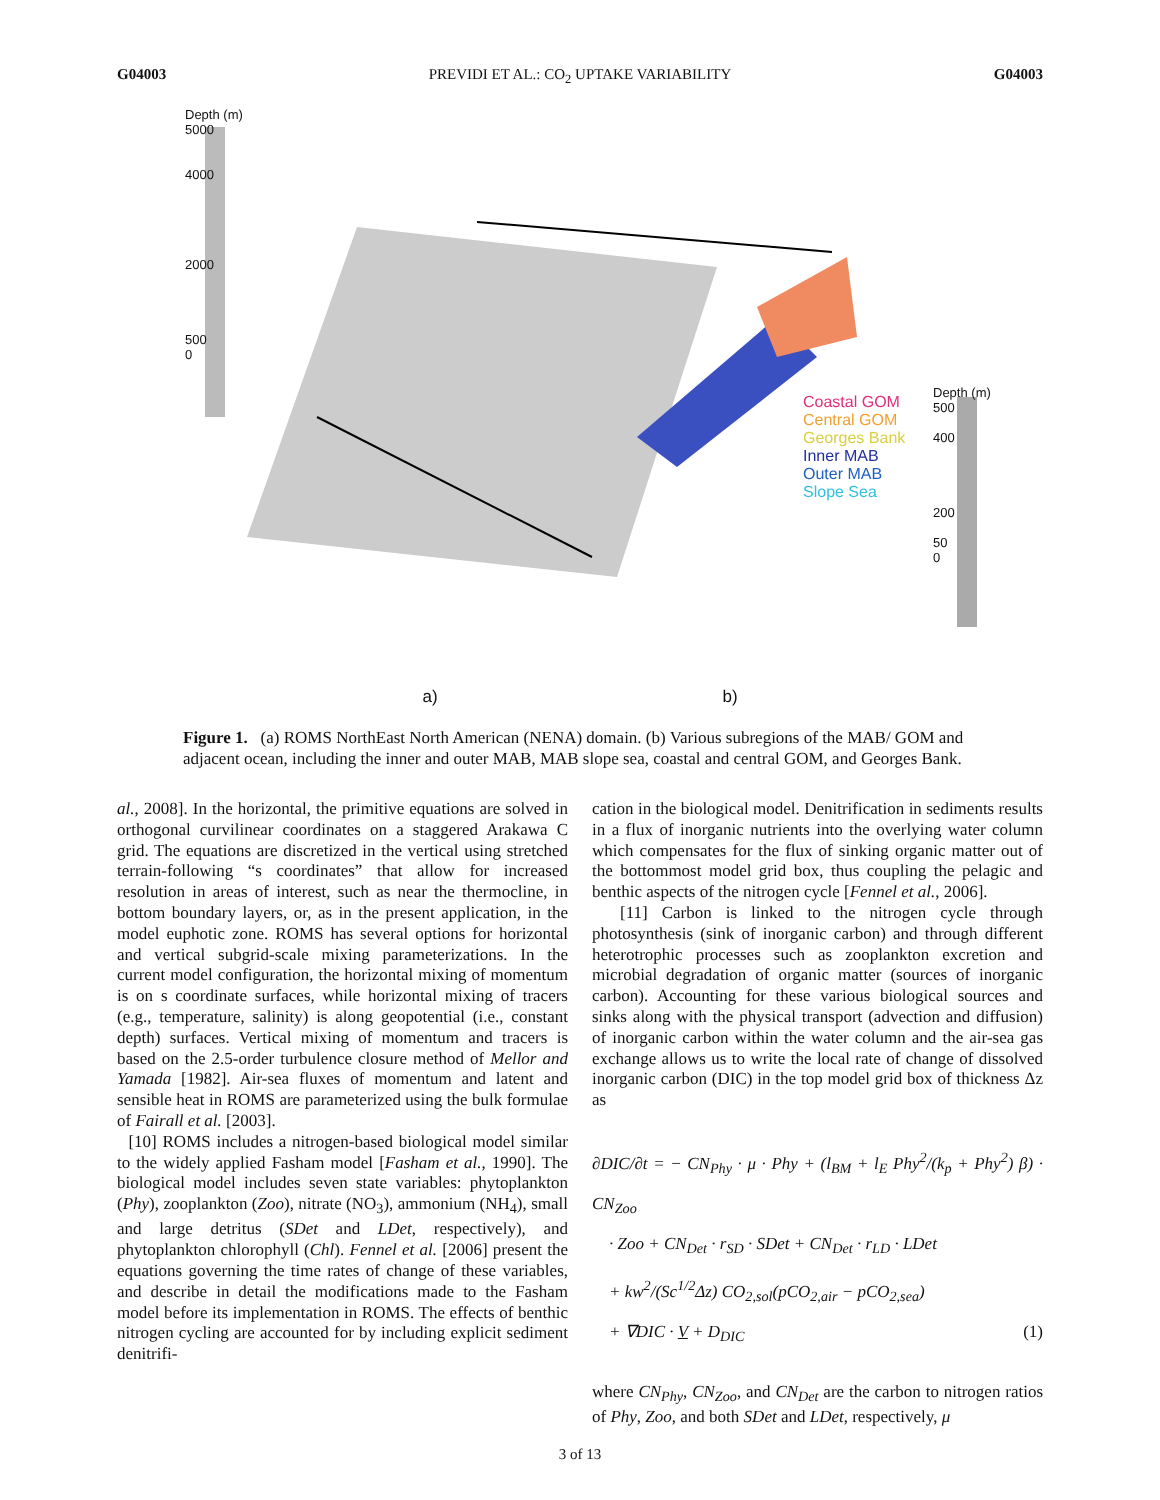G04003 PREVIDI ET AL.: CO<sub>2</sub> UPTAKE VARIABILITY G04003
Depth (m)
5000
4000
2000
500
0
Coastal GOM
Central GOM
Georges Bank
Inner MAB
Outer MAB
Slope Sea
Depth (m)
500
400
200
50
0
a) b)
Figure 1. (a) ROMS NorthEast North American (NENA) domain. (b) Various subregions of the MAB/ GOM and adjacent ocean, including the inner and outer MAB, MAB slope sea, coastal and central GOM, and Georges Bank.
al., 2008]. In the horizontal, the primitive equations are solved in orthogonal curvilinear coordinates on a staggered Arakawa C grid. The equations are discretized in the vertical using stretched terrain-following “s coordinates” that allow for increased resolution in areas of interest, such as near the thermocline, in bottom boundary layers, or, as in the present application, in the model euphotic zone. ROMS has several options for horizontal and vertical subgrid-scale mixing parameterizations. In the current model configuration, the horizontal mixing of momentum is on s coordinate surfaces, while horizontal mixing of tracers (e.g., temperature, salinity) is along geopotential (i.e., constant depth) surfaces. Vertical mixing of momentum and tracers is based on the 2.5-order turbulence closure method of Mellor and Yamada [1982]. Air-sea fluxes of momentum and latent and sensible heat in ROMS are parameterized using the bulk formulae of Fairall et al. [2003].
[10] ROMS includes a nitrogen-based biological model similar to the widely applied Fasham model [Fasham et al., 1990]. The biological model includes seven state variables: phytoplankton (Phy), zooplankton (Zoo), nitrate (NO<sub>3</sub>), ammonium (NH<sub>4</sub>), small and large detritus (SDet and LDet, respectively), and phytoplankton chlorophyll (Chl). Fennel et al. [2006] present the equations governing the time rates of change of these variables, and describe in detail the modifications made to the Fasham model before its implementation in ROMS. The effects of benthic nitrogen cycling are accounted for by including explicit sediment denitrifi-
cation in the biological model. Denitrification in sediments results in a flux of inorganic nutrients into the overlying water column which compensates for the flux of sinking organic matter out of the bottommost model grid box, thus coupling the pelagic and benthic aspects of the nitrogen cycle [Fennel et al., 2006].
[11] Carbon is linked to the nitrogen cycle through photosynthesis (sink of inorganic carbon) and through different heterotrophic processes such as zooplankton excretion and microbial degradation of organic matter (sources of inorganic carbon). Accounting for these various biological sources and sinks along with the physical transport (advection and diffusion) of inorganic carbon within the water column and the air-sea gas exchange allows us to write the local rate of change of dissolved inorganic carbon (DIC) in the top model grid box of thickness Δz as
∂DIC/∂t = − CN<sub>Phy</sub> · μ · Phy + (l<sub>BM</sub> + l<sub>E</sub> Phy<sup>2</sup>/(k<sub>p</sub> + Phy<sup>2</sup>) β) · CN<sub>Zoo</sub>
· Zoo + CN<sub>Det</sub> · r<sub>SD</sub> · SDet + CN<sub>Det</sub> · r<sub>LD</sub> · LDet
+ kw<sup>2</sup>/(Sc<sup>1/2</sup>Δz) CO<sub>2,sol</sub>(pCO<sub>2,air</sub> − pCO<sub>2,sea</sub>)
+ ∇DIC · V + D<sub>DIC</sub> (1)
where CN<sub>Phy</sub>, CN<sub>Zoo</sub>, and CN<sub>Det</sub> are the carbon to nitrogen ratios of Phy, Zoo, and both SDet and LDet, respectively, μ
3 of 13